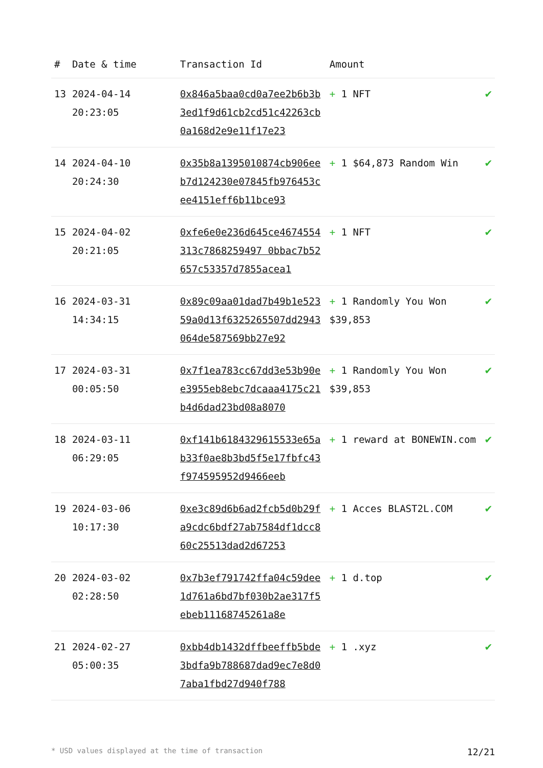| # | Date & time | Transaction Id | Amount | |
| --- | --- | --- | --- | --- |
| 13 | 2024-04-14 20:23:05 | 0x846a5baa0cd0a7ee2b6b3b3ed1f9d61cb2cd51c42263cb0a168d2e9e11f17e23 | + 1 NFT | ✔ |
| 14 | 2024-04-10 20:24:30 | 0x35b8a1395010874cb906eeb7d124230e07845fb976453cee4151eff6b11bce93 | + 1 $64,873 Random Win | ✔ |
| 15 | 2024-04-02 20:21:05 | 0xfe6e0e236d645ce4674554313c7868259497 0bbac7b52657c53357d7855acea1 | + 1 NFT | ✔ |
| 16 | 2024-03-31 14:34:15 | 0x89c09aa01dad7b49b1e52359a0d13f6325265507dd2943064de587569bb27e92 | + 1 Randomly You Won $39,853 | ✔ |
| 17 | 2024-03-31 00:05:50 | 0x7f1ea783cc67dd3e53b90ee3955eb8ebc7dcaaa4175c21b4d6dad23bd08a8070 | + 1 Randomly You Won $39,853 | ✔ |
| 18 | 2024-03-11 06:29:05 | 0xf141b6184329615533e65ab33f0ae8b3bd5f5e17fbfc43f974595952d9466eeb | + 1 reward at BONEWIN.com | ✔ |
| 19 | 2024-03-06 10:17:30 | 0xe3c89d6b6ad2fcb5d0b29fa9cdc6bdf27ab7584df1dcc860c25513dad2d67253 | + 1 Acces BLAST2L.COM | ✔ |
| 20 | 2024-03-02 02:28:50 | 0x7b3ef791742ffa04c59dee1d761a6bd7bf030b2ae317f5ebeb11168745261a8e | + 1 d.top | ✔ |
| 21 | 2024-02-27 05:00:35 | 0xbb4db1432dffbeeffb5bde3bdfa9b788687dad9ec7e8d07aba1fbd27d940f788 | + 1 .xyz | ✔ |
* USD values displayed at the time of transaction 12/21